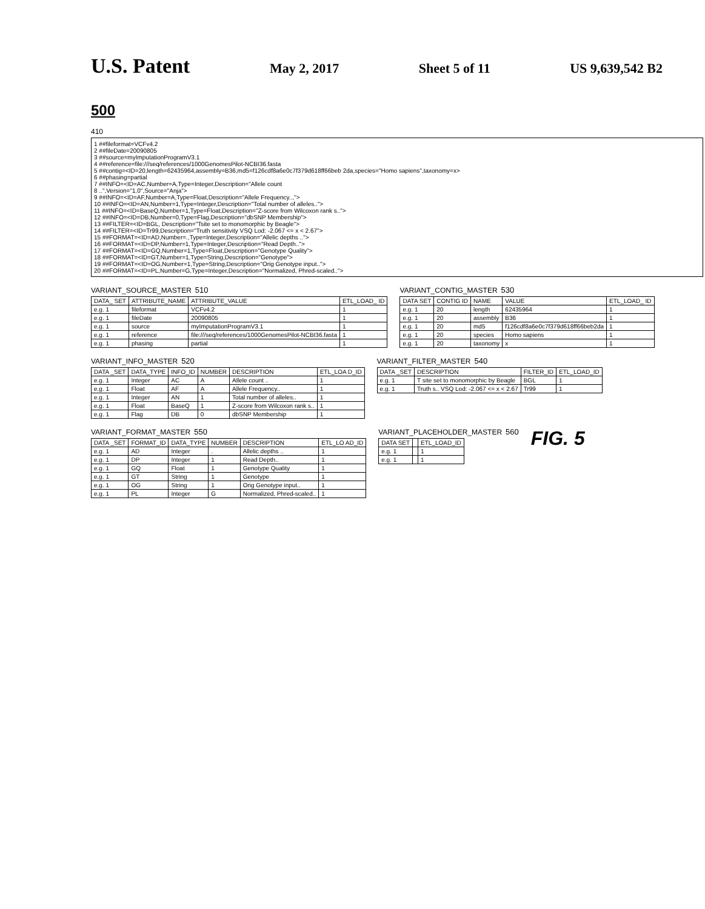U.S. Patent May 2, 2017 Sheet 5 of 11 US 9,639,542 B2
500
410
1 ##fileformat=VCFv4.2
2 ##fileDate=20090805
3 ##source=myImputationProgramV3.1
4 ##reference=file:///seq/references/1000GenomesPilot-NCBI36.fasta
5 ##contig=<ID=20,length=62435964,assembly=B36,md5=f126cdf8a6e0c7f379d618ff66beb 2da,species="Homo sapiens",taxonomy=x>
6 ##phasing=partial
7 ##INFO=<ID=AC,Number=A,Type=Integer,Description="Allele count
8 ..",Version="1.0",Source="Anja">
9 ##INFO=<ID=AF,Number=A,Type=Float,Description="Allele Frequency..,">
10 ##INFO=<ID=AN,Number=1,Type=Integer,Description="Total number of alleles..">
11 ##INFO=<ID=BaseQ,Number=1,Type=Float,Description="Z-score from Wilcoxon rank s..">
12 ##INFO=<ID=DB,Number=0,Type=Flag,Description="dbSNP Membership">
13 ##FILTER=<ID=BGL, Description="Tsite set to monomorphic by Beagle">
14 ##FILTER=<ID=Tr99,Description="Truth sensitivity VSQ Lod: -2.067 <= x < 2.67">
15 ##FORMAT=<ID=AD,Number=.,Type=Integer,Description="Allelic depths ..">
16 ##FORMAT=<ID=DP,Number=1,Type=Integer,Description="Read Depth..">
17 ##FORMAT=<ID=GQ,Number=1,Type=Float,Description="Genotype Quality">
18 ##FORMAT=<ID=GT,Number=1,Type=String,Description="Genotype">
19 ##FORMAT=<ID=OG,Number=1,Type=String,Description="Orig Genotype input..">
20 ##FORMAT=<ID=PL,Number=G,Type=Integer,Description="Normalized, Phred-scaled..">
VARIANT_SOURCE_MASTER 510
| DATA_ SET | ATTRIBUTE_NAME | ATTRIBUTE_VALUE | ETL_LOAD_ ID |
| --- | --- | --- | --- |
| e.g. 1 | fileformat | VCFv4.2 | 1 |
| e.g. 1 | fileDate | 20090805 | 1 |
| e.g. 1 | source | myImputationProgramV3.1 | 1 |
| e.g. 1 | reference | file:///seq/references/1000GenomesPilot-NCBI36.fasta | 1 |
| e.g. 1 | phasing | partial | 1 |
VARIANT_CONTIG_MASTER 530
| DATA SET | CONTIG ID | NAME | VALUE | ETL_LOAD_ ID |
| --- | --- | --- | --- | --- |
| e.g. 1 | 20 | length | 62435964 | 1 |
| e.g. 1 | 20 | assembly | B36 | 1 |
| e.g. 1 | 20 | md5 | f126cdf8a6e0c7f379d618ff66beb2da | 1 |
| e.g. 1 | 20 | species | Homo sapiens | 1 |
| e.g. 1 | 20 | taxonomy | x | 1 |
VARIANT_INFO_MASTER 520
| DATA _SET | DATA_TYPE | INFO_ID | NUMBER | DESCRIPTION | ETL_LOA D_ID |
| --- | --- | --- | --- | --- | --- |
| e.g. 1 | Integer | AC | A | Allele count .. | 1 |
| e.g. 1 | Float | AF | A | Allele Frequency.. | 1 |
| e.g. 1 | Integer | AN | 1 | Total number of alleles.. | 1 |
| e.g. 1 | Float | BaseQ | 1 | Z-score from Wilcoxon rank s.. | 1 |
| e.g. 1 | Flag | DB | 0 | dbSNP Membership | 1 |
VARIANT_FILTER_MASTER 540
| DATA _SET | DESCRIPTION | FILTER_ID | ETL_LOAD_ID |
| --- | --- | --- | --- |
| e.g. 1 | T site set to monomorphic by Beagle | BGL | 1 |
| e.g. 1 | Truth s.. VSQ Lod: -2.067 <= x < 2.67 | Tr99 | 1 |
VARIANT_FORMAT_MASTER 550
| DATA _SET | FORMAT_ID | DATA_TYPE | NUMBER | DESCRIPTION | ETL_LO AD_ID |
| --- | --- | --- | --- | --- | --- |
| e.g. 1 | AD | Integer | . | Allelic depths .. | 1 |
| e.g. 1 | DP | Integer | 1 | Read Depth.. | 1 |
| e.g. 1 | GQ | Float | 1 | Genotype Quality | 1 |
| e.g. 1 | GT | String | 1 | Genotype | 1 |
| e.g. 1 | OG | String | 1 | Orig Genotype input.. | 1 |
| e.g. 1 | PL | Integer | G | Normalized, Phred-scaled.. | 1 |
VARIANT_PLACEHOLDER_MASTER 560
| DATA SET | | ETL_LOAD_ID |
| --- | --- | --- |
| e.g. 1 | | 1 |
| e.g. 1 | | 1 |
FIG. 5